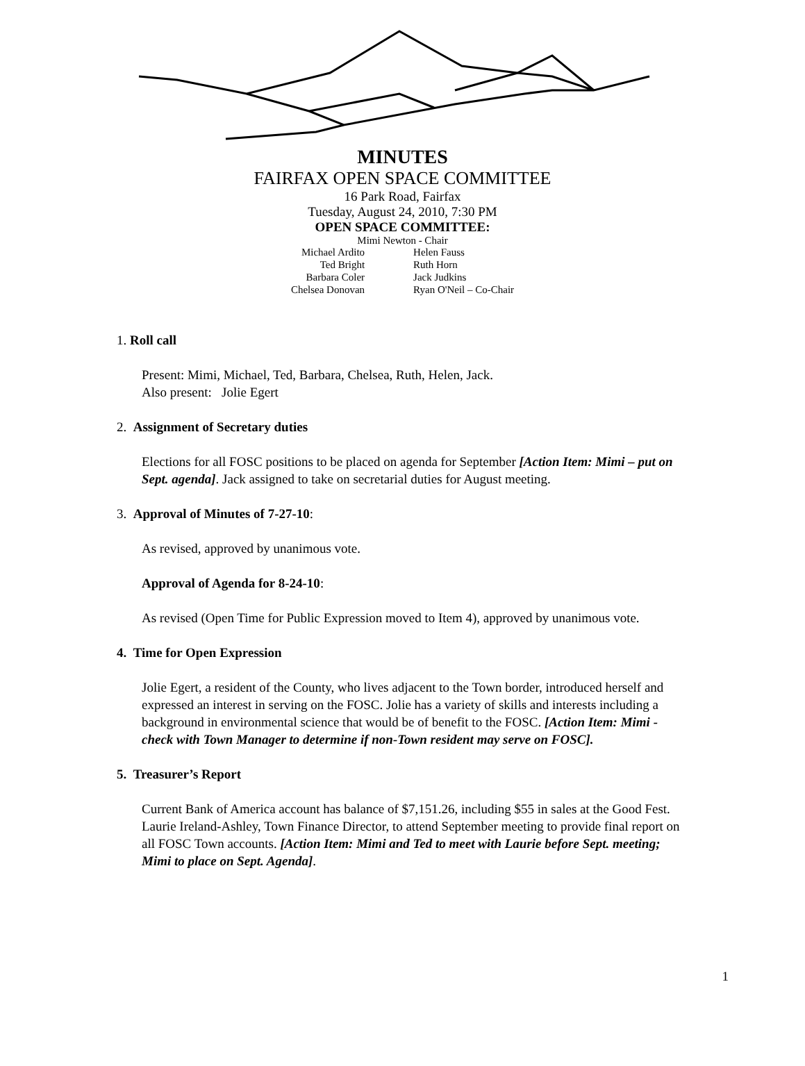MINUTES
FAIRFAX OPEN SPACE COMMITTEE
16 Park Road, Fairfax
Tuesday, August 24, 2010, 7:30 PM
OPEN SPACE COMMITTEE:
Mimi Newton - Chair
| Michael Ardito | Helen Fauss |
| Ted Bright | Ruth Horn |
| Barbara Coler | Jack Judkins |
| Chelsea Donovan | Ryan O'Neil – Co-Chair |
1. Roll call
Present: Mimi, Michael, Ted, Barbara, Chelsea, Ruth, Helen, Jack.
Also present: Jolie Egert
2. Assignment of Secretary duties
Elections for all FOSC positions to be placed on agenda for September [Action Item: Mimi – put on Sept. agenda]. Jack assigned to take on secretarial duties for August meeting.
3. Approval of Minutes of 7-27-10:
As revised, approved by unanimous vote.
Approval of Agenda for 8-24-10:
As revised (Open Time for Public Expression moved to Item 4), approved by unanimous vote.
4. Time for Open Expression
Jolie Egert, a resident of the County, who lives adjacent to the Town border, introduced herself and expressed an interest in serving on the FOSC. Jolie has a variety of skills and interests including a background in environmental science that would be of benefit to the FOSC. [Action Item: Mimi - check with Town Manager to determine if non-Town resident may serve on FOSC].
5. Treasurer’s Report
Current Bank of America account has balance of $7,151.26, including $55 in sales at the Good Fest. Laurie Ireland-Ashley, Town Finance Director, to attend September meeting to provide final report on all FOSC Town accounts. [Action Item: Mimi and Ted to meet with Laurie before Sept. meeting; Mimi to place on Sept. Agenda].
1